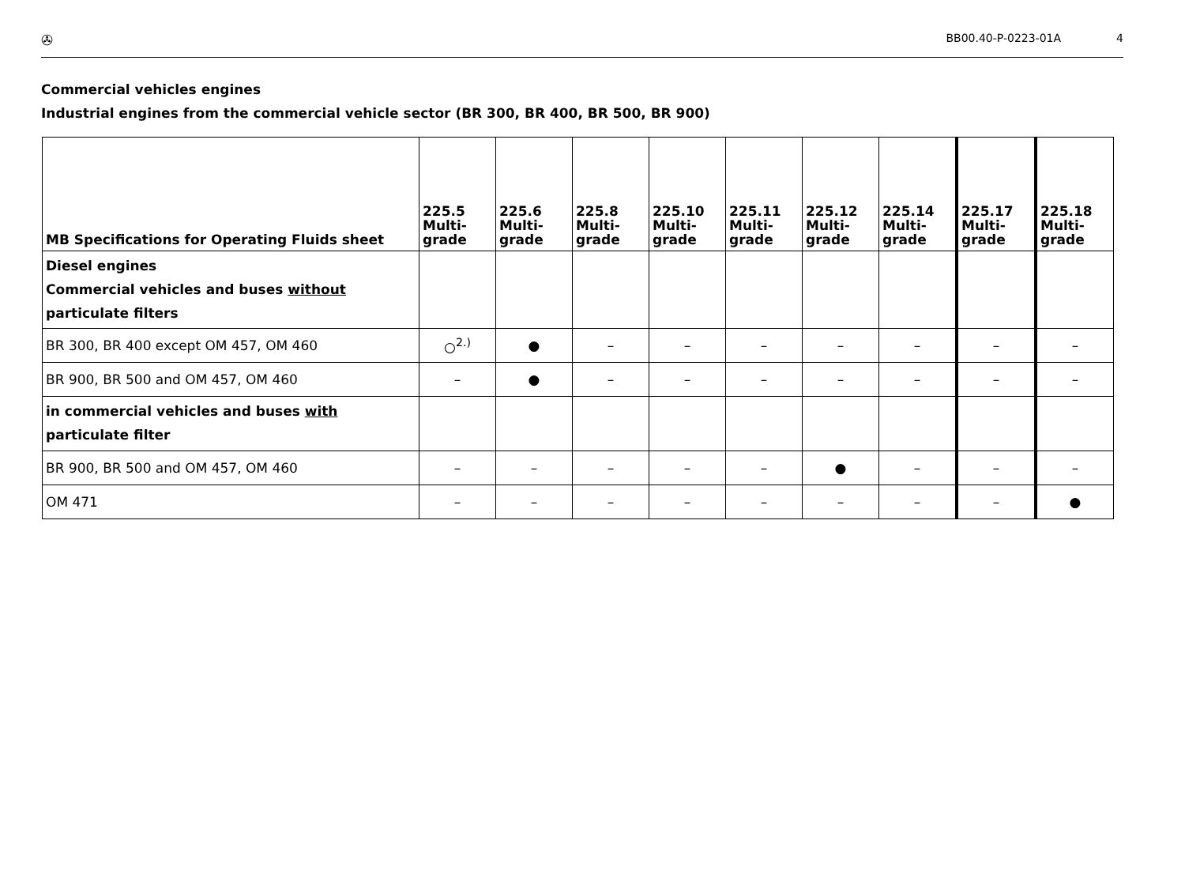✇
BB00.40-P-0223-01A 4
Commercial vehicles engines
Industrial engines from the commercial vehicle sector (BR 300, BR 400, BR 500, BR 900)
| MB Specifications for Operating Fluids sheet | 225.5 Multi- grade | 225.6 Multi- grade | 225.8 Multi- grade | 225.10 Multi- grade | 225.11 Multi- grade | 225.12 Multi- grade | 225.14 Multi- grade | 225.17 Multi- grade | 225.18 Multi- grade |
| --- | --- | --- | --- | --- | --- | --- | --- | --- | --- |
| Diesel engines Commercial vehicles and buses without particulate filters | | | | | | | | | |
| BR 300, BR 400 except OM 457, OM 460 | ○<sup>2.)</sup> | ● | – | – | – | – | – | – | – |
| BR 900, BR 500 and OM 457, OM 460 | – | ● | – | – | – | – | – | – | – |
| in commercial vehicles and buses with particulate filter | | | | | | | | | |
| BR 900, BR 500 and OM 457, OM 460 | – | – | – | – | – | ● | – | – | – |
| OM 471 | – | – | – | – | – | – | – | – | ● |